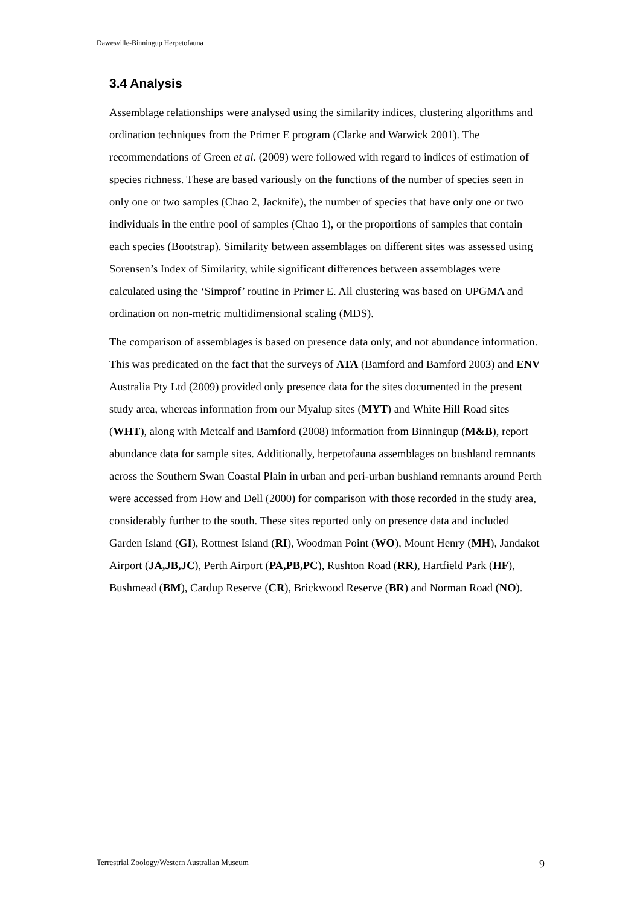Dawesville-Binningup Herpetofauna
3.4 Analysis
Assemblage relationships were analysed using the similarity indices, clustering algorithms and ordination techniques from the Primer E program (Clarke and Warwick 2001). The recommendations of Green et al. (2009) were followed with regard to indices of estimation of species richness. These are based variously on the functions of the number of species seen in only one or two samples (Chao 2, Jacknife), the number of species that have only one or two individuals in the entire pool of samples (Chao 1), or the proportions of samples that contain each species (Bootstrap). Similarity between assemblages on different sites was assessed using Sorensen’s Index of Similarity, while significant differences between assemblages were calculated using the ‘Simprof’ routine in Primer E. All clustering was based on UPGMA and ordination on non-metric multidimensional scaling (MDS).
The comparison of assemblages is based on presence data only, and not abundance information. This was predicated on the fact that the surveys of ATA (Bamford and Bamford 2003) and ENV Australia Pty Ltd (2009) provided only presence data for the sites documented in the present study area, whereas information from our Myalup sites (MYT) and White Hill Road sites (WHT), along with Metcalf and Bamford (2008) information from Binningup (M&B), report abundance data for sample sites. Additionally, herpetofauna assemblages on bushland remnants across the Southern Swan Coastal Plain in urban and peri-urban bushland remnants around Perth were accessed from How and Dell (2000) for comparison with those recorded in the study area, considerably further to the south. These sites reported only on presence data and included Garden Island (GI), Rottnest Island (RI), Woodman Point (WO), Mount Henry (MH), Jandakot Airport (JA,JB,JC), Perth Airport (PA,PB,PC), Rushton Road (RR), Hartfield Park (HF), Bushmead (BM), Cardup Reserve (CR), Brickwood Reserve (BR) and Norman Road (NO).
Terrestrial Zoology/Western Australian Museum 9